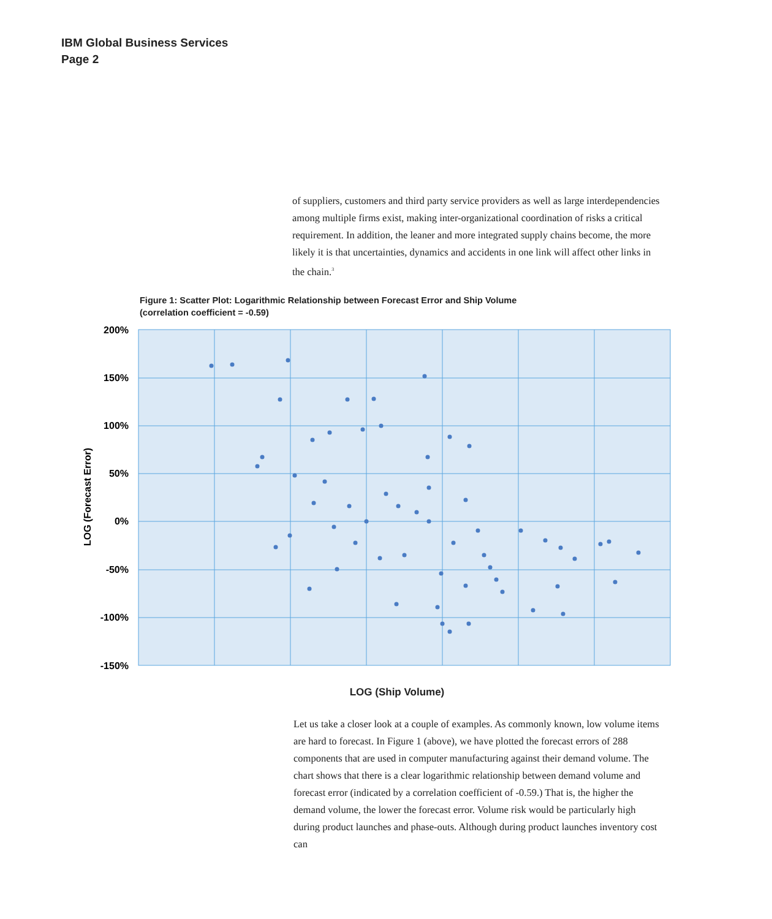IBM Global Business Services
Page 2
of suppliers, customers and third party service providers as well as large interdependencies among multiple firms exist, making inter-organizational coordination of risks a critical requirement. In addition, the leaner and more integrated supply chains become, the more likely it is that uncertainties, dynamics and accidents in one link will affect other links in the chain.<sup>3</sup>
Figure 1: Scatter Plot: Logarithmic Relationship between Forecast Error and Ship Volume
(correlation coefficient = -0.59)
200%
150%
100%
50%
0%
-50%
-100%
-150%
LOG (Forecast Error)
LOG (Ship Volume)
Let us take a closer look at a couple of examples. As commonly known, low volume items are hard to forecast. In Figure 1 (above), we have plotted the forecast errors of 288 components that are used in computer manufacturing against their demand volume. The chart shows that there is a clear logarithmic relationship between demand volume and forecast error (indicated by a correlation coefficient of -0.59.) That is, the higher the demand volume, the lower the forecast error. Volume risk would be particularly high during product launches and phase-outs. Although during product launches inventory cost can